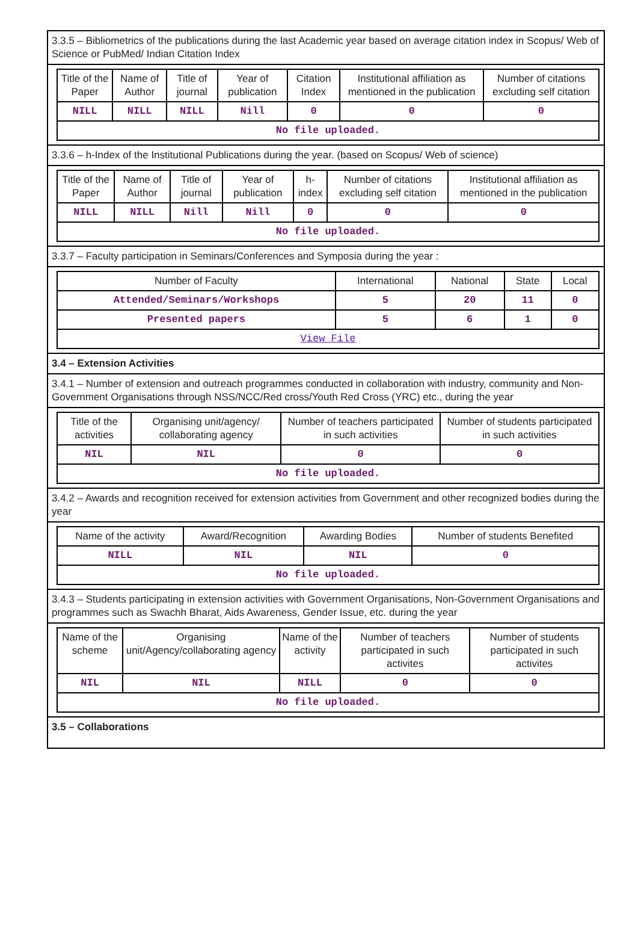3.3.5 – Bibliometrics of the publications during the last Academic year based on average citation index in Scopus/ Web of Science or PubMed/ Indian Citation Index
| Title of the Paper | Name of Author | Title of journal | Year of publication | Citation Index | Institutional affiliation as mentioned in the publication | Number of citations excluding self citation |
| --- | --- | --- | --- | --- | --- | --- |
| NILL | NILL | NILL | Nill | 0 | 0 | 0 |
| No file uploaded. | | | | | | |
3.3.6 – h-Index of the Institutional Publications during the year. (based on Scopus/ Web of science)
| Title of the Paper | Name of Author | Title of journal | Year of publication | h-index | Number of citations excluding self citation | Institutional affiliation as mentioned in the publication |
| --- | --- | --- | --- | --- | --- | --- |
| NILL | NILL | Nill | Nill | 0 | 0 | 0 |
| No file uploaded. | | | | | | |
3.3.7 – Faculty participation in Seminars/Conferences and Symposia during the year :
| Number of Faculty | International | National | State | Local |
| --- | --- | --- | --- | --- |
| Attended/Seminars/Workshops | 5 | 20 | 11 | 0 |
| Presented papers | 5 | 6 | 1 | 0 |
| View File | | | | |
3.4 – Extension Activities
3.4.1 – Number of extension and outreach programmes conducted in collaboration with industry, community and Non- Government Organisations through NSS/NCC/Red cross/Youth Red Cross (YRC) etc., during the year
| Title of the activities | Organising unit/agency/ collaborating agency | Number of teachers participated in such activities | Number of students participated in such activities |
| --- | --- | --- | --- |
| NIL | NIL | 0 | 0 |
| No file uploaded. | | | |
3.4.2 – Awards and recognition received for extension activities from Government and other recognized bodies during the year
| Name of the activity | Award/Recognition | Awarding Bodies | Number of students Benefited |
| --- | --- | --- | --- |
| NILL | NIL | NIL | 0 |
| No file uploaded. | | | |
3.4.3 – Students participating in extension activities with Government Organisations, Non-Government Organisations and programmes such as Swachh Bharat, Aids Awareness, Gender Issue, etc. during the year
| Name of the scheme | Organising unit/Agency/collaborating agency | Name of the activity | Number of teachers participated in such activites | Number of students participated in such activites |
| --- | --- | --- | --- | --- |
| NIL | NIL | NILL | 0 | 0 |
| No file uploaded. | | | | |
3.5 – Collaborations